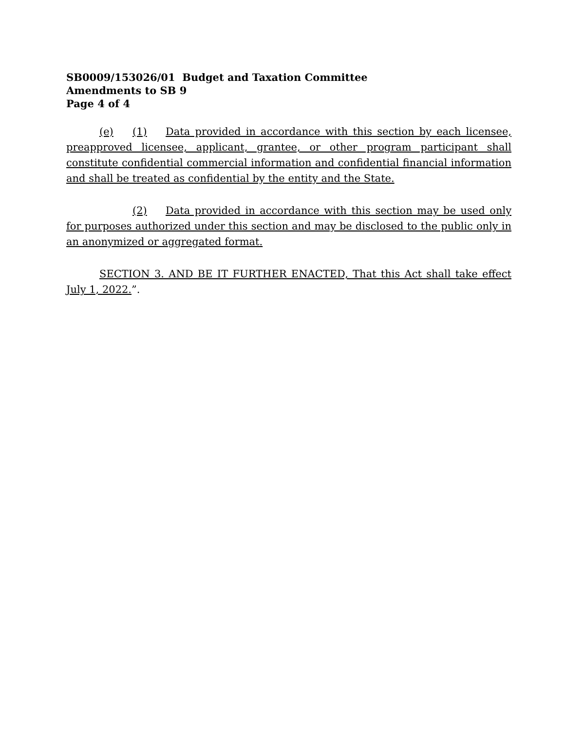SB0009/153026/01 Budget and Taxation Committee
Amendments to SB 9
Page 4 of 4
(e) (1) Data provided in accordance with this section by each licensee, preapproved licensee, applicant, grantee, or other program participant shall constitute confidential commercial information and confidential financial information and shall be treated as confidential by the entity and the State.
(2) Data provided in accordance with this section may be used only for purposes authorized under this section and may be disclosed to the public only in an anonymized or aggregated format.
SECTION 3. AND BE IT FURTHER ENACTED, That this Act shall take effect July 1, 2022.”.